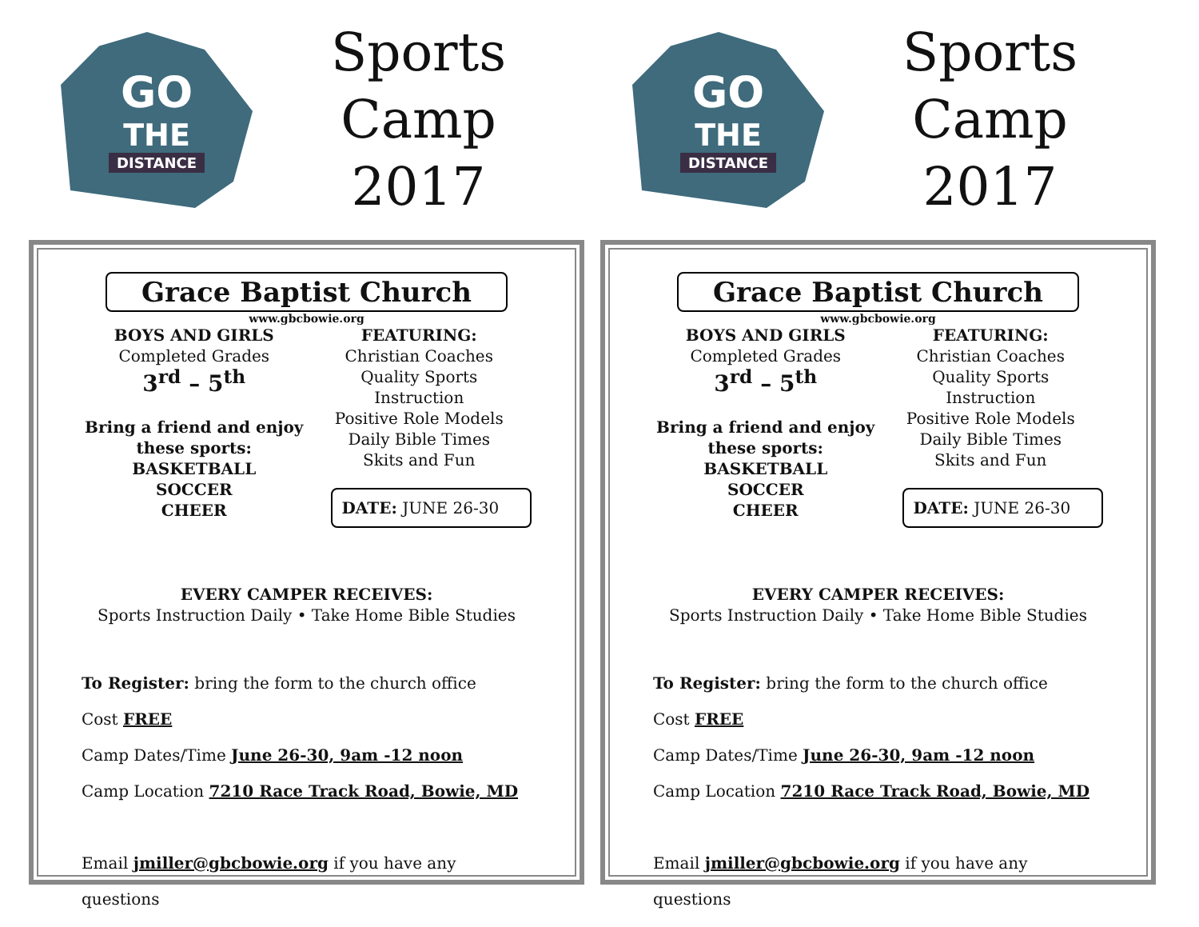GO
THE
DISTANCE
Sports Camp
2017
Grace Baptist Church
www.gbcbowie.org
BOYS AND GIRLS
Completed Grades
3<sup>rd</sup> – 5<sup>th</sup>
Bring a friend and enjoy these sports:
BASKETBALL
SOCCER
CHEER
FEATURING:
Christian Coaches
Quality Sports
Instruction
Positive Role Models
Daily Bible Times
Skits and Fun
DATE: JUNE 26-30
EVERY CAMPER RECEIVES:
Sports Instruction Daily • Take Home Bible Studies
To Register: bring the form to the church office
Cost FREE
Camp Dates/Time June 26-30, 9am -12 noon
Camp Location 7210 Race Track Road, Bowie, MD
Email jmiller@gbcbowie.org if you have any questions
GO
THE
DISTANCE
Sports Camp
2017
Grace Baptist Church
www.gbcbowie.org
BOYS AND GIRLS
Completed Grades
3<sup>rd</sup> – 5<sup>th</sup>
Bring a friend and enjoy these sports:
BASKETBALL
SOCCER
CHEER
FEATURING:
Christian Coaches
Quality Sports
Instruction
Positive Role Models
Daily Bible Times
Skits and Fun
DATE: JUNE 26-30
EVERY CAMPER RECEIVES:
Sports Instruction Daily • Take Home Bible Studies
To Register: bring the form to the church office
Cost FREE
Camp Dates/Time June 26-30, 9am -12 noon
Camp Location 7210 Race Track Road, Bowie, MD
Email jmiller@gbcbowie.org if you have any questions